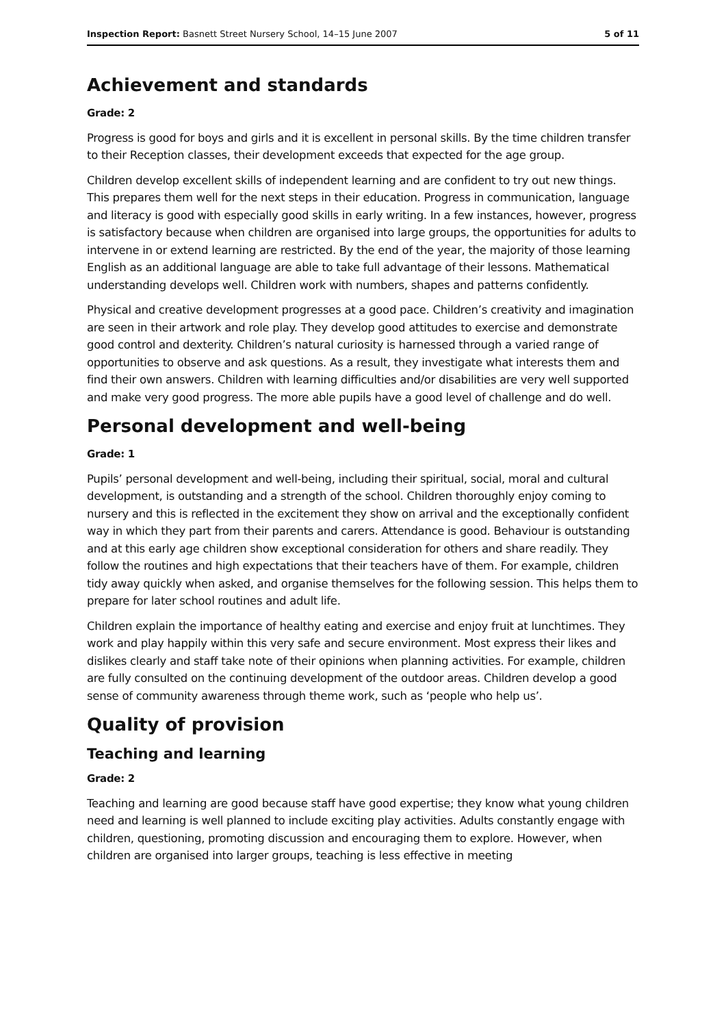Inspection Report: Basnett Street Nursery School, 14–15 June 2007 5 of 11
Achievement and standards
Grade: 2
Progress is good for boys and girls and it is excellent in personal skills. By the time children transfer to their Reception classes, their development exceeds that expected for the age group.
Children develop excellent skills of independent learning and are confident to try out new things. This prepares them well for the next steps in their education. Progress in communication, language and literacy is good with especially good skills in early writing. In a few instances, however, progress is satisfactory because when children are organised into large groups, the opportunities for adults to intervene in or extend learning are restricted. By the end of the year, the majority of those learning English as an additional language are able to take full advantage of their lessons. Mathematical understanding develops well. Children work with numbers, shapes and patterns confidently.
Physical and creative development progresses at a good pace. Children’s creativity and imagination are seen in their artwork and role play. They develop good attitudes to exercise and demonstrate good control and dexterity. Children’s natural curiosity is harnessed through a varied range of opportunities to observe and ask questions. As a result, they investigate what interests them and find their own answers. Children with learning difficulties and/or disabilities are very well supported and make very good progress. The more able pupils have a good level of challenge and do well.
Personal development and well-being
Grade: 1
Pupils’ personal development and well-being, including their spiritual, social, moral and cultural development, is outstanding and a strength of the school. Children thoroughly enjoy coming to nursery and this is reflected in the excitement they show on arrival and the exceptionally confident way in which they part from their parents and carers. Attendance is good. Behaviour is outstanding and at this early age children show exceptional consideration for others and share readily. They follow the routines and high expectations that their teachers have of them. For example, children tidy away quickly when asked, and organise themselves for the following session. This helps them to prepare for later school routines and adult life.
Children explain the importance of healthy eating and exercise and enjoy fruit at lunchtimes. They work and play happily within this very safe and secure environment. Most express their likes and dislikes clearly and staff take note of their opinions when planning activities. For example, children are fully consulted on the continuing development of the outdoor areas. Children develop a good sense of community awareness through theme work, such as ‘people who help us’.
Quality of provision
Teaching and learning
Grade: 2
Teaching and learning are good because staff have good expertise; they know what young children need and learning is well planned to include exciting play activities. Adults constantly engage with children, questioning, promoting discussion and encouraging them to explore. However, when children are organised into larger groups, teaching is less effective in meeting